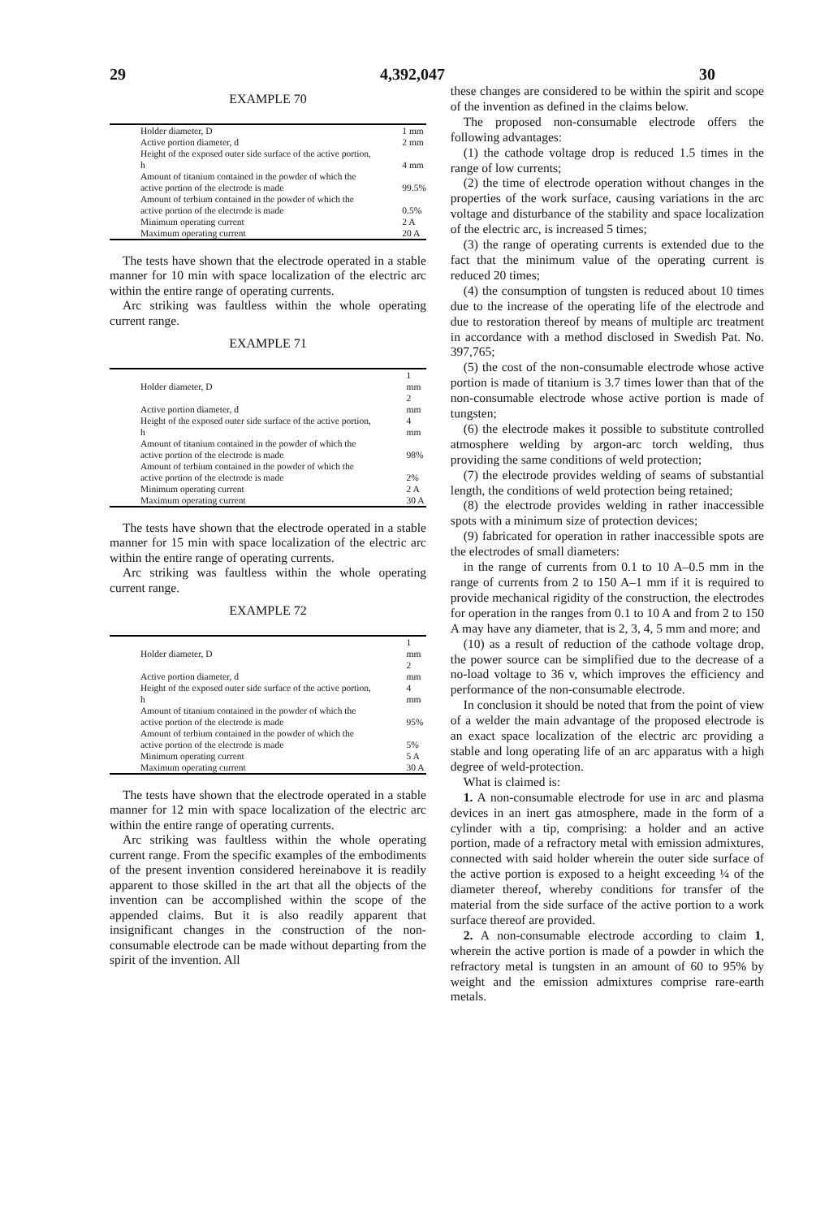29 4,392,047 30
EXAMPLE 70
| Holder diameter, D | 1 mm |
| Active portion diameter, d | 2 mm |
| Height of the exposed outer side surface of the active portion, h | 4 mm |
| Amount of titanium contained in the powder of which the active portion of the electrode is made | 99.5% |
| Amount of terbium contained in the powder of which the active portion of the electrode is made | 0.5% |
| Minimum operating current | 2 A |
| Maximum operating current | 20 A |
The tests have shown that the electrode operated in a stable manner for 10 min with space localization of the electric arc within the entire range of operating currents.
Arc striking was faultless within the whole operating current range.
EXAMPLE 71
| Holder diameter, D | 1 mm |
| Active portion diameter, d | 2 mm |
| Height of the exposed outer side surface of the active portion, h | 4 mm |
| Amount of titanium contained in the powder of which the active portion of the electrode is made | 98% |
| Amount of terbium contained in the powder of which the active portion of the electrode is made | 2% |
| Minimum operating current | 2 A |
| Maximum operating current | 30 A |
The tests have shown that the electrode operated in a stable manner for 15 min with space localization of the electric arc within the entire range of operating currents.
Arc striking was faultless within the whole operating current range.
EXAMPLE 72
| Holder diameter, D | 1 mm |
| Active portion diameter, d | 2 mm |
| Height of the exposed outer side surface of the active portion, h | 4 mm |
| Amount of titanium contained in the powder of which the active portion of the electrode is made | 95% |
| Amount of terbium contained in the powder of which the active portion of the electrode is made | 5% |
| Minimum operating current | 5 A |
| Maximum operating current | 30 A |
The tests have shown that the electrode operated in a stable manner for 12 min with space localization of the electric arc within the entire range of operating currents.
Arc striking was faultless within the whole operating current range. From the specific examples of the embodiments of the present invention considered hereinabove it is readily apparent to those skilled in the art that all the objects of the invention can be accomplished within the scope of the appended claims. But it is also readily apparent that insignificant changes in the construction of the non-consumable electrode can be made without departing from the spirit of the invention. All
these changes are considered to be within the spirit and scope of the invention as defined in the claims below.
The proposed non-consumable electrode offers the following advantages:
(1) the cathode voltage drop is reduced 1.5 times in the range of low currents;
(2) the time of electrode operation without changes in the properties of the work surface, causing variations in the arc voltage and disturbance of the stability and space localization of the electric arc, is increased 5 times;
(3) the range of operating currents is extended due to the fact that the minimum value of the operating current is reduced 20 times;
(4) the consumption of tungsten is reduced about 10 times due to the increase of the operating life of the electrode and due to restoration thereof by means of multiple arc treatment in accordance with a method disclosed in Swedish Pat. No. 397,765;
(5) the cost of the non-consumable electrode whose active portion is made of titanium is 3.7 times lower than that of the non-consumable electrode whose active portion is made of tungsten;
(6) the electrode makes it possible to substitute controlled atmosphere welding by argon-arc torch welding, thus providing the same conditions of weld protection;
(7) the electrode provides welding of seams of substantial length, the conditions of weld protection being retained;
(8) the electrode provides welding in rather inaccessible spots with a minimum size of protection devices;
(9) fabricated for operation in rather inaccessible spots are the electrodes of small diameters:
in the range of currents from 0.1 to 10 A–0.5 mm in the range of currents from 2 to 150 A–1 mm if it is required to provide mechanical rigidity of the construction, the electrodes for operation in the ranges from 0.1 to 10 A and from 2 to 150 A may have any diameter, that is 2, 3, 4, 5 mm and more; and
(10) as a result of reduction of the cathode voltage drop, the power source can be simplified due to the decrease of a no-load voltage to 36 v, which improves the efficiency and performance of the non-consumable electrode.
In conclusion it should be noted that from the point of view of a welder the main advantage of the proposed electrode is an exact space localization of the electric arc providing a stable and long operating life of an arc apparatus with a high degree of weld-protection.
What is claimed is:
1. A non-consumable electrode for use in arc and plasma devices in an inert gas atmosphere, made in the form of a cylinder with a tip, comprising: a holder and an active portion, made of a refractory metal with emission admixtures, connected with said holder wherein the outer side surface of the active portion is exposed to a height exceeding ¼ of the diameter thereof, whereby conditions for transfer of the material from the side surface of the active portion to a work surface thereof are provided.
2. A non-consumable electrode according to claim 1, wherein the active portion is made of a powder in which the refractory metal is tungsten in an amount of 60 to 95% by weight and the emission admixtures comprise rare-earth metals.